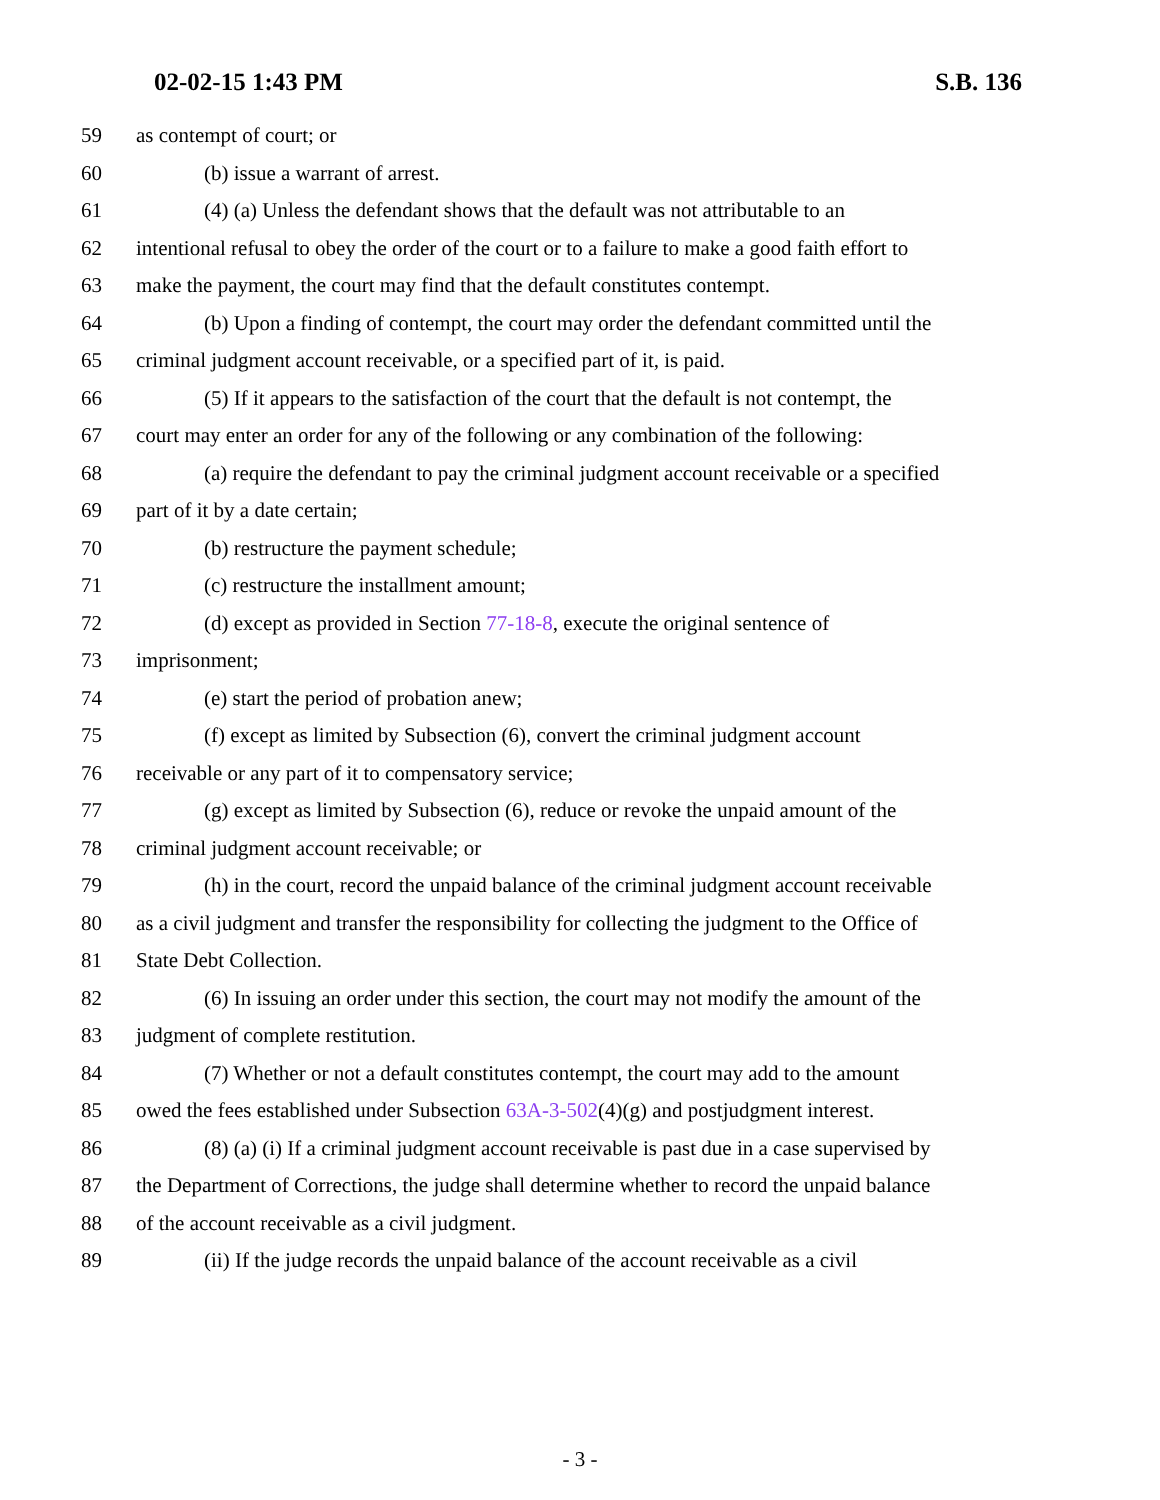02-02-15 1:43 PM S.B. 136
59 as contempt of court; or
60 (b) issue a warrant of arrest.
61 (4) (a) Unless the defendant shows that the default was not attributable to an
62 intentional refusal to obey the order of the court or to a failure to make a good faith effort to
63 make the payment, the court may find that the default constitutes contempt.
64 (b) Upon a finding of contempt, the court may order the defendant committed until the
65 criminal judgment account receivable, or a specified part of it, is paid.
66 (5) If it appears to the satisfaction of the court that the default is not contempt, the
67 court may enter an order for any of the following or any combination of the following:
68 (a) require the defendant to pay the criminal judgment account receivable or a specified
69 part of it by a date certain;
70 (b) restructure the payment schedule;
71 (c) restructure the installment amount;
72 (d) except as provided in Section 77-18-8, execute the original sentence of
73 imprisonment;
74 (e) start the period of probation anew;
75 (f) except as limited by Subsection (6), convert the criminal judgment account
76 receivable or any part of it to compensatory service;
77 (g) except as limited by Subsection (6), reduce or revoke the unpaid amount of the
78 criminal judgment account receivable; or
79 (h) in the court, record the unpaid balance of the criminal judgment account receivable
80 as a civil judgment and transfer the responsibility for collecting the judgment to the Office of
81 State Debt Collection.
82 (6) In issuing an order under this section, the court may not modify the amount of the
83 judgment of complete restitution.
84 (7) Whether or not a default constitutes contempt, the court may add to the amount
85 owed the fees established under Subsection 63A-3-502(4)(g) and postjudgment interest.
86 (8) (a) (i) If a criminal judgment account receivable is past due in a case supervised by
87 the Department of Corrections, the judge shall determine whether to record the unpaid balance
88 of the account receivable as a civil judgment.
89 (ii) If the judge records the unpaid balance of the account receivable as a civil
- 3 -